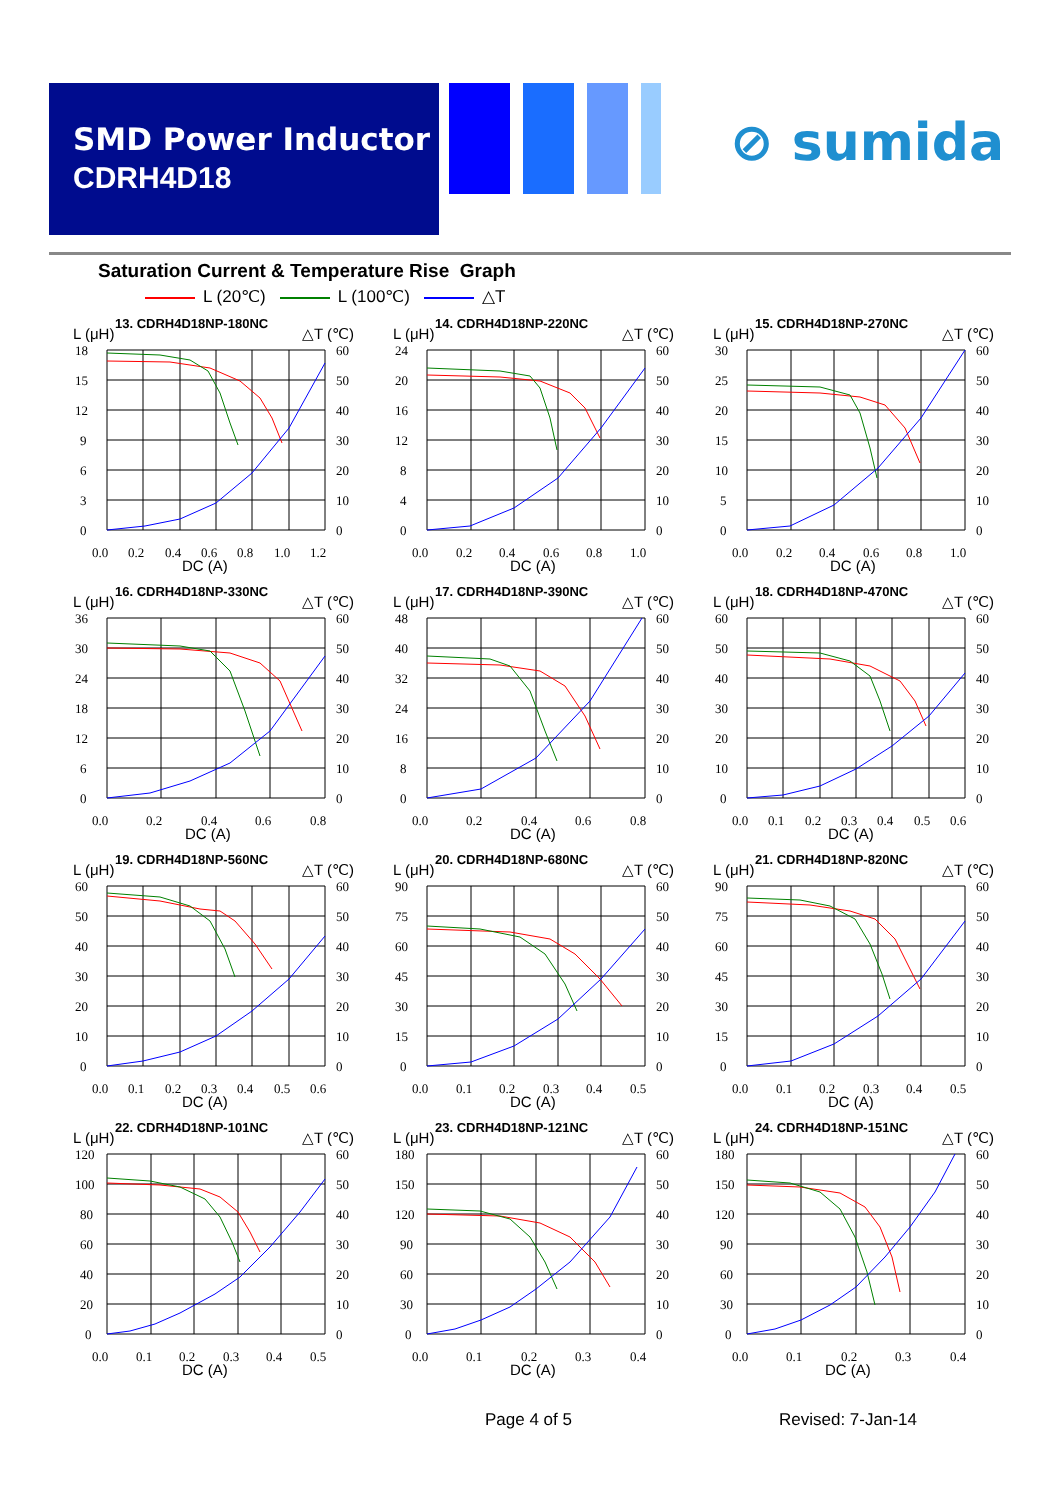SMD Power Inductor
CDRH4D18
⊘ sumida
Saturation Current & Temperature Rise Graph
L (20℃) L (100℃) △T
13. CDRH4D18NP-180NC
L (μH)
△T (℃)
18
15
12
9
6
3
0
60
50
40
30
20
10
0
0.0
0.2
0.4
0.6
0.8
1.0
1.2
DC (A)
14. CDRH4D18NP-220NC
L (μH)
△T (℃)
24
20
16
12
8
4
0
60
50
40
30
20
10
0
0.0
0.2
0.4
0.6
0.8
1.0
DC (A)
15. CDRH4D18NP-270NC
L (μH)
△T (℃)
30
25
20
15
10
5
0
60
50
40
30
20
10
0
0.0
0.2
0.4
0.6
0.8
1.0
DC (A)
16. CDRH4D18NP-330NC
L (μH)
△T (℃)
36
30
24
18
12
6
0
60
50
40
30
20
10
0
0.0
0.2
0.4
0.6
0.8
DC (A)
17. CDRH4D18NP-390NC
L (μH)
△T (℃)
48
40
32
24
16
8
0
60
50
40
30
20
10
0
0.0
0.2
0.4
0.6
0.8
DC (A)
18. CDRH4D18NP-470NC
L (μH)
△T (℃)
60
50
40
30
20
10
0
60
50
40
30
20
10
0
0.0
0.1
0.2
0.3
0.4
0.5
0.6
DC (A)
19. CDRH4D18NP-560NC
L (μH)
△T (℃)
60
50
40
30
20
10
0
60
50
40
30
20
10
0
0.0
0.1
0.2
0.3
0.4
0.5
0.6
DC (A)
20. CDRH4D18NP-680NC
L (μH)
△T (℃)
90
75
60
45
30
15
0
60
50
40
30
20
10
0
0.0
0.1
0.2
0.3
0.4
0.5
DC (A)
21. CDRH4D18NP-820NC
L (μH)
△T (℃)
90
75
60
45
30
15
0
60
50
40
30
20
10
0
0.0
0.1
0.2
0.3
0.4
0.5
DC (A)
22. CDRH4D18NP-101NC
L (μH)
△T (℃)
120
100
80
60
40
20
0
60
50
40
30
20
10
0
0.0
0.1
0.2
0.3
0.4
0.5
DC (A)
23. CDRH4D18NP-121NC
L (μH)
△T (℃)
180
150
120
90
60
30
0
60
50
40
30
20
10
0
0.0
0.1
0.2
0.3
0.4
DC (A)
24. CDRH4D18NP-151NC
L (μH)
△T (℃)
180
150
120
90
60
30
0
60
50
40
30
20
10
0
0.0
0.1
0.2
0.3
0.4
DC (A)
Page 4 of 5 Revised: 7-Jan-14